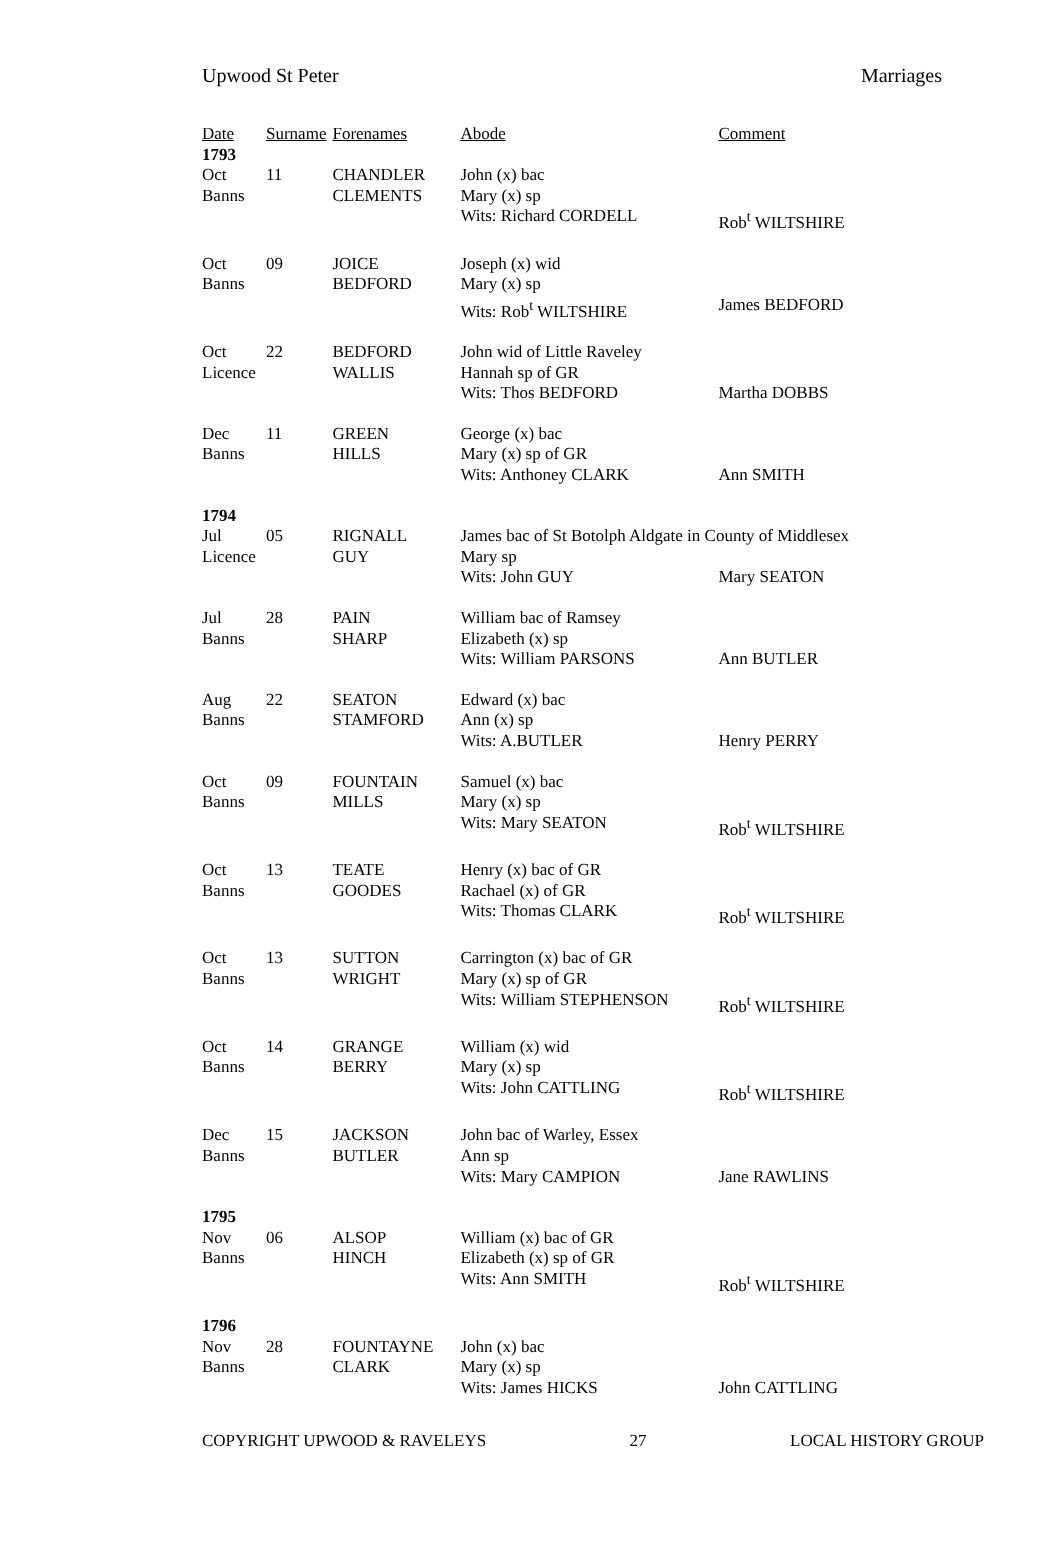Upwood St Peter Marriages
| Date | Surname | Forenames | Abode | Comment |
| --- | --- | --- | --- | --- |
| 1793 | | | | |
| Oct | 11 | CHANDLER | John (x) bac | |
| Banns | | CLEMENTS | Mary (x) sp | |
| | | | Wits: Richard CORDELL | Rob<sup>t</sup> WILTSHIRE |
| Oct | 09 | JOICE | Joseph (x) wid | |
| Banns | | BEDFORD | Mary (x) sp | |
| | | | Wits: Rob<sup>t</sup> WILTSHIRE | James BEDFORD |
| Oct | 22 | BEDFORD | John wid of Little Raveley | |
| Licence | | WALLIS | Hannah sp of GR | |
| | | | Wits: Thos BEDFORD | Martha DOBBS |
| Dec | 11 | GREEN | George (x) bac | |
| Banns | | HILLS | Mary (x) sp of GR | |
| | | | Wits: Anthoney CLARK | Ann SMITH |
| 1794 | | | | |
| Jul | 05 | RIGNALL | James bac of St Botolph Aldgate in County of Middlesex | |
| Licence | | GUY | Mary sp | |
| | | | Wits: John GUY | Mary SEATON |
| Jul | 28 | PAIN | William bac of Ramsey | |
| Banns | | SHARP | Elizabeth (x) sp | |
| | | | Wits: William PARSONS | Ann BUTLER |
| Aug | 22 | SEATON | Edward (x) bac | |
| Banns | | STAMFORD | Ann (x) sp | |
| | | | Wits: A.BUTLER | Henry PERRY |
| Oct | 09 | FOUNTAIN | Samuel (x) bac | |
| Banns | | MILLS | Mary (x) sp | |
| | | | Wits: Mary SEATON | Rob<sup>t</sup> WILTSHIRE |
| Oct | 13 | TEATE | Henry (x) bac of GR | |
| Banns | | GOODES | Rachael (x) of GR | |
| | | | Wits: Thomas CLARK | Rob<sup>t</sup> WILTSHIRE |
| Oct | 13 | SUTTON | Carrington (x) bac of GR | |
| Banns | | WRIGHT | Mary (x) sp of GR | |
| | | | Wits: William STEPHENSON | Rob<sup>t</sup> WILTSHIRE |
| Oct | 14 | GRANGE | William (x) wid | |
| Banns | | BERRY | Mary (x) sp | |
| | | | Wits: John CATTLING | Rob<sup>t</sup> WILTSHIRE |
| Dec | 15 | JACKSON | John bac of Warley, Essex | |
| Banns | | BUTLER | Ann sp | |
| | | | Wits: Mary CAMPION | Jane RAWLINS |
| 1795 | | | | |
| Nov | 06 | ALSOP | William (x) bac of GR | |
| Banns | | HINCH | Elizabeth (x) sp of GR | |
| | | | Wits: Ann SMITH | Rob<sup>t</sup> WILTSHIRE |
| 1796 | | | | |
| Nov | 28 | FOUNTAYNE | John (x) bac | |
| Banns | | CLARK | Mary (x) sp | |
| | | | Wits: James HICKS | John CATTLING |
COPYRIGHT UPWOOD & RAVELEYS 27 LOCAL HISTORY GROUP